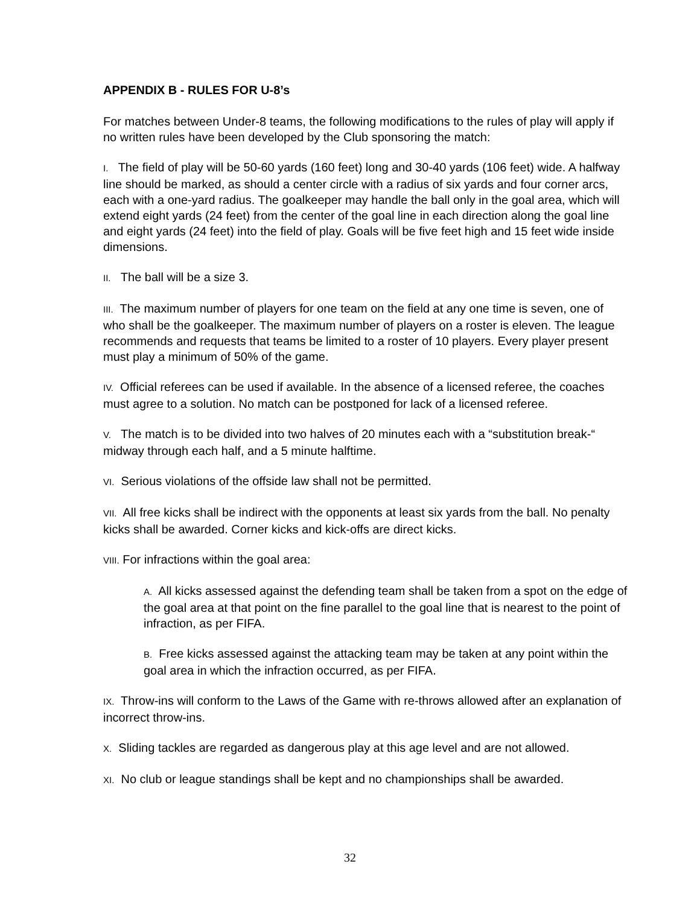APPENDIX B - RULES FOR U-8’s
For matches between Under-8 teams, the following modifications to the rules of play will apply if no written rules have been developed by the Club sponsoring the match:
I. The field of play will be 50-60 yards (160 feet) long and 30-40 yards (106 feet) wide. A halfway line should be marked, as should a center circle with a radius of six yards and four corner arcs, each with a one-yard radius. The goalkeeper may handle the ball only in the goal area, which will extend eight yards (24 feet) from the center of the goal line in each direction along the goal line and eight yards (24 feet) into the field of play. Goals will be five feet high and 15 feet wide inside dimensions.
II. The ball will be a size 3.
III. The maximum number of players for one team on the field at any one time is seven, one of who shall be the goalkeeper. The maximum number of players on a roster is eleven. The league recommends and requests that teams be limited to a roster of 10 players. Every player present must play a minimum of 50% of the game.
IV. Official referees can be used if available. In the absence of a licensed referee, the coaches must agree to a solution. No match can be postponed for lack of a licensed referee.
V. The match is to be divided into two halves of 20 minutes each with a “substitution break-“ midway through each half, and a 5 minute halftime.
VI. Serious violations of the offside law shall not be permitted.
VII. All free kicks shall be indirect with the opponents at least six yards from the ball. No penalty kicks shall be awarded. Corner kicks and kick-offs are direct kicks.
VIII. For infractions within the goal area:
A. All kicks assessed against the defending team shall be taken from a spot on the edge of the goal area at that point on the fine parallel to the goal line that is nearest to the point of infraction, as per FIFA.
B. Free kicks assessed against the attacking team may be taken at any point within the goal area in which the infraction occurred, as per FIFA.
IX. Throw-ins will conform to the Laws of the Game with re-throws allowed after an explanation of incorrect throw-ins.
X. Sliding tackles are regarded as dangerous play at this age level and are not allowed.
XI. No club or league standings shall be kept and no championships shall be awarded.
32